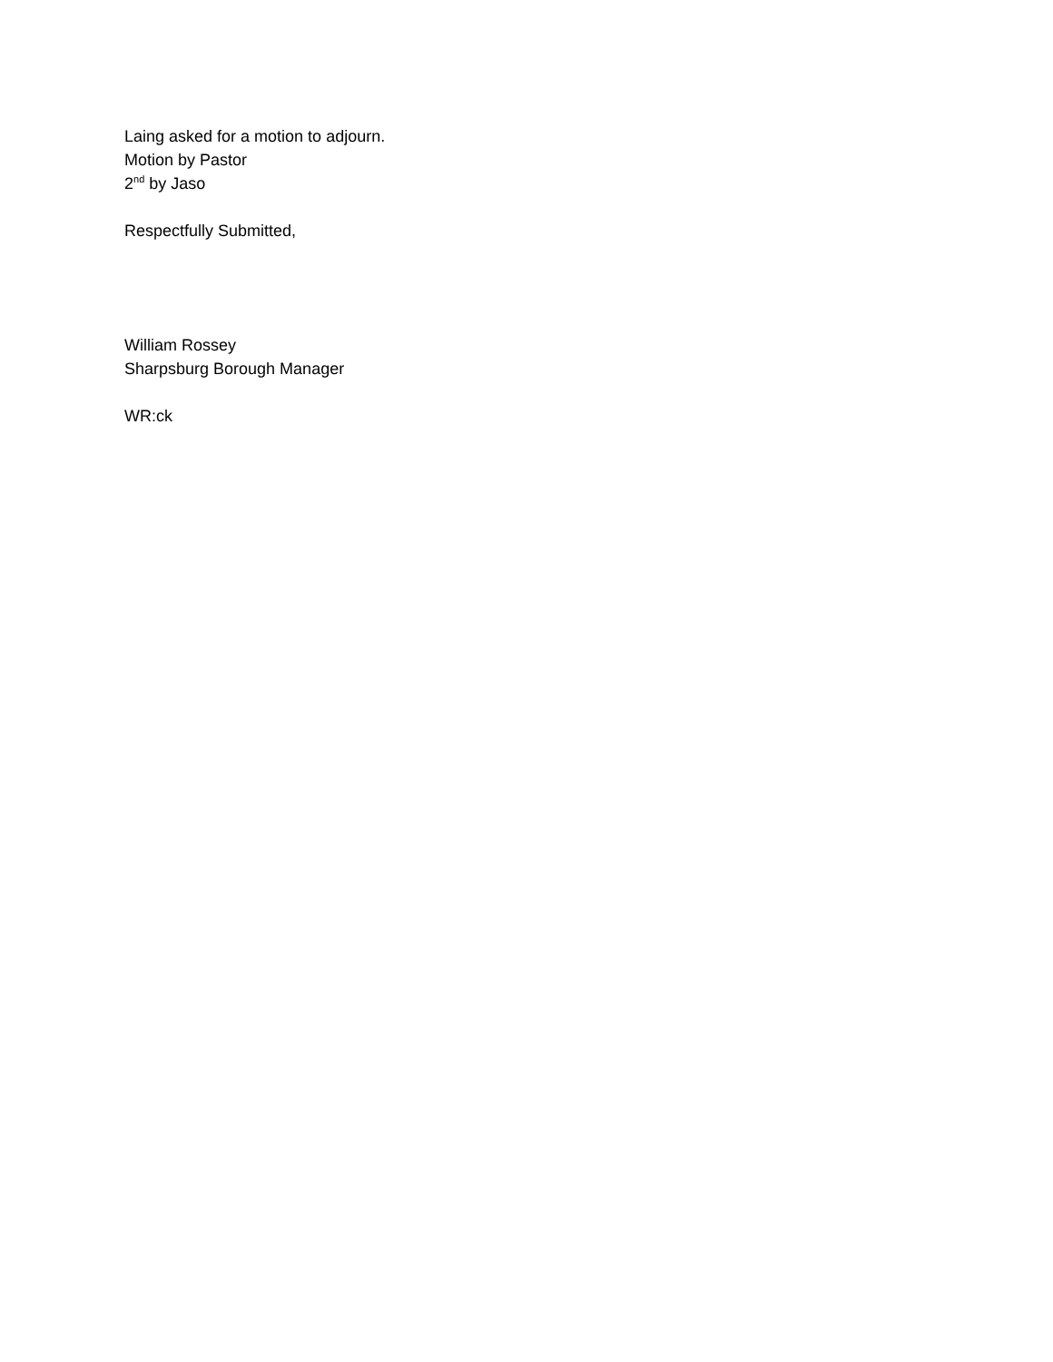Laing asked for a motion to adjourn.
Motion by Pastor
2<sup>nd</sup> by Jaso
Respectfully Submitted,
William Rossey
Sharpsburg Borough Manager
WR:ck